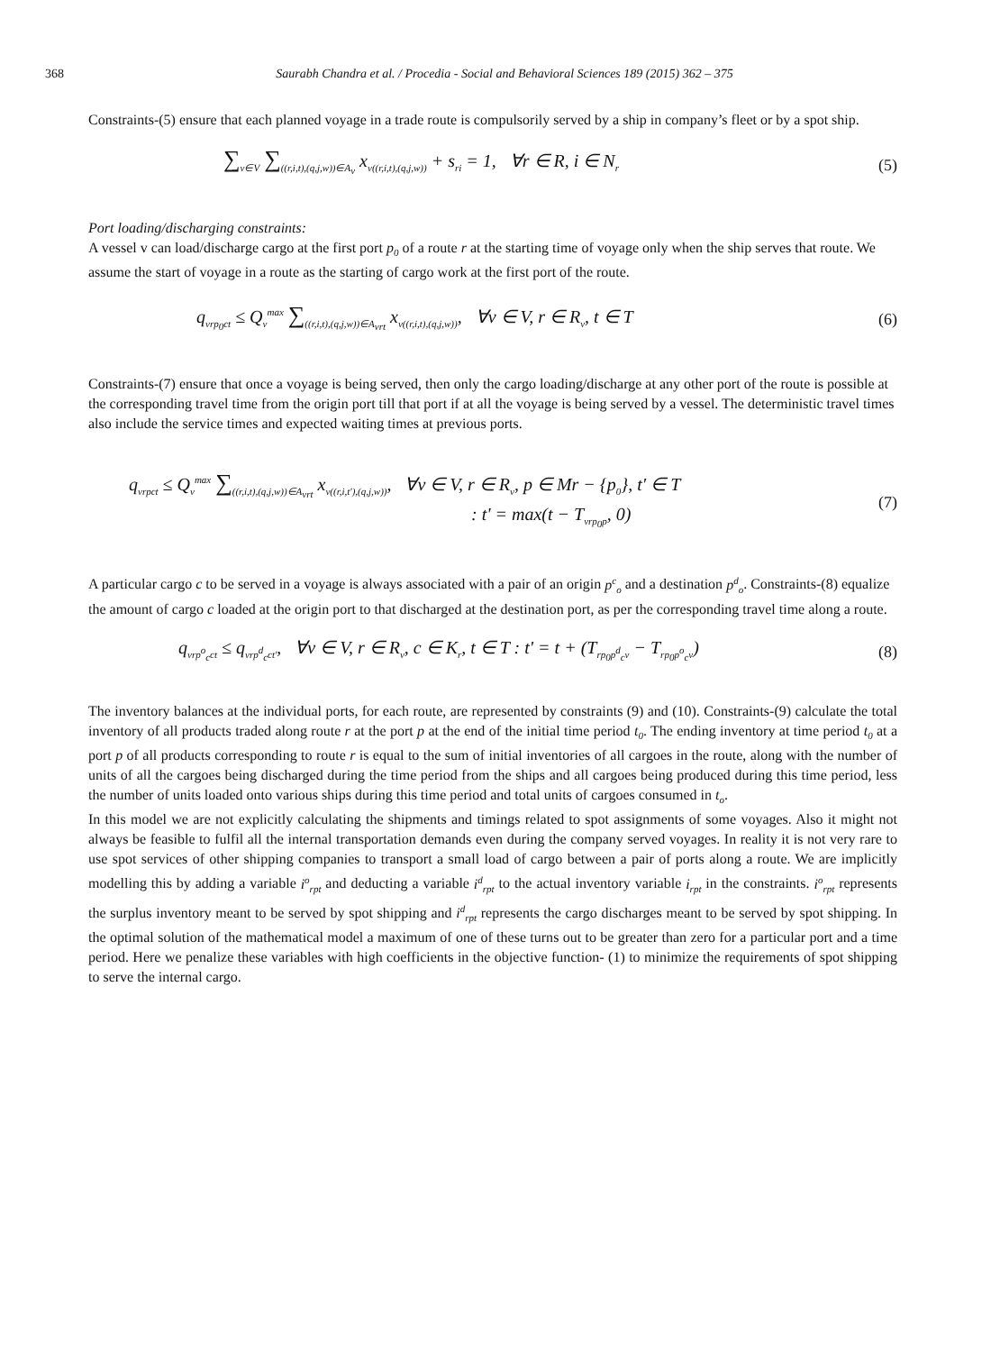368
Saurabh Chandra et al. / Procedia - Social and Behavioral Sciences 189 (2015) 362 – 375
Constraints-(5) ensure that each planned voyage in a trade route is compulsorily served by a ship in company’s fleet or by a spot ship.
∑<sub>v∈V</sub> ∑<sub>((r,i,t),(q,j,w))∈A<sub>v</sub></sub> x<sub>v((r,i,t),(q,j,w))</sub> + s<sub>ri</sub> = 1, ∀r ∈ R, i ∈ N<sub>r</sub>
(5)
Port loading/discharging constraints:
A vessel v can load/discharge cargo at the first port p<sub>0</sub> of a route r at the starting time of voyage only when the ship serves that route. We assume the start of voyage in a route as the starting of cargo work at the first port of the route.
q<sub>vrp<sub>0</sub>ct</sub> ≤ Q<sub>v</sub><sup>max</sup> ∑<sub>((r,i,t),(q,j,w))∈A<sub>vrt</sub></sub> x<sub>v((r,i,t),(q,j,w))</sub>, ∀v ∈ V, r ∈ R<sub>v</sub>, t ∈ T
(6)
Constraints-(7) ensure that once a voyage is being served, then only the cargo loading/discharge at any other port of the route is possible at the corresponding travel time from the origin port till that port if at all the voyage is being served by a vessel. The deterministic travel times also include the service times and expected waiting times at previous ports.
q<sub>vrpct</sub> ≤ Q<sub>v</sub><sup>max</sup> ∑<sub>((r,i,t),(q,j,w))∈A<sub>vrt</sub></sub> x<sub>v((r,i,t'),(q,j,w))</sub>, ∀v ∈ V, r ∈ R<sub>v</sub>, p ∈ Mr − {p<sub>0</sub>}, t' ∈ T
: t' = max(t − T<sub>vrp<sub>0</sub>p</sub>, 0)
(7)
A particular cargo c to be served in a voyage is always associated with a pair of an origin p<sup>c</sup><sub>o</sub> and a destination p<sup>d</sup><sub>o</sub>. Constraints-(8) equalize the amount of cargo c loaded at the origin port to that discharged at the destination port, as per the corresponding travel time along a route.
q<sub>vrp<sup>o</sup><sub>c</sub>ct</sub> ≤ q<sub>vrp<sup>d</sup><sub>c</sub>ct'</sub>, ∀v ∈ V, r ∈ R<sub>v</sub>, c ∈ K<sub>r</sub>, t ∈ T : t' = t + (T<sub>rp<sub>0</sub>p<sup>d</sup><sub>c</sub>v</sub> − T<sub>rp<sub>0</sub>p<sup>o</sup><sub>c</sub>v</sub>)
(8)
The inventory balances at the individual ports, for each route, are represented by constraints (9) and (10). Constraints-(9) calculate the total inventory of all products traded along route r at the port p at the end of the initial time period t<sub>0</sub>. The ending inventory at time period t<sub>0</sub> at a port p of all products corresponding to route r is equal to the sum of initial inventories of all cargoes in the route, along with the number of units of all the cargoes being discharged during the time period from the ships and all cargoes being produced during this time period, less the number of units loaded onto various ships during this time period and total units of cargoes consumed in t<sub>o</sub>.
In this model we are not explicitly calculating the shipments and timings related to spot assignments of some voyages. Also it might not always be feasible to fulfil all the internal transportation demands even during the company served voyages. In reality it is not very rare to use spot services of other shipping companies to transport a small load of cargo between a pair of ports along a route. We are implicitly modelling this by adding a variable i<sup>o</sup><sub>rpt</sub> and deducting a variable i<sup>d</sup><sub>rpt</sub> to the actual inventory variable i<sub>rpt</sub> in the constraints. i<sup>o</sup><sub>rpt</sub> represents the surplus inventory meant to be served by spot shipping and i<sup>d</sup><sub>rpt</sub> represents the cargo discharges meant to be served by spot shipping. In the optimal solution of the mathematical model a maximum of one of these turns out to be greater than zero for a particular port and a time period. Here we penalize these variables with high coefficients in the objective function- (1) to minimize the requirements of spot shipping to serve the internal cargo.